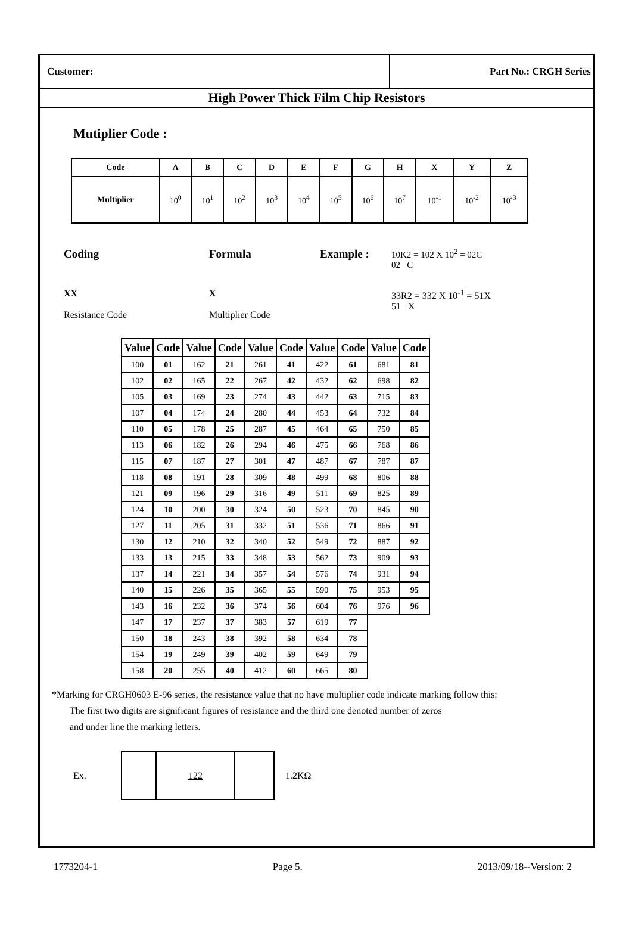Customer: Part No.: CRGH Series
High Power Thick Film Chip Resistors
Mutiplier Code :
| Code | A | B | C | D | E | F | G | H | X | Y | Z |
| --- | --- | --- | --- | --- | --- | --- | --- | --- | --- | --- | --- |
| Multiplier | 10<sup>0</sup> | 10<sup>1</sup> | 10<sup>2</sup> | 10<sup>3</sup> | 10<sup>4</sup> | 10<sup>5</sup> | 10<sup>6</sup> | 10<sup>7</sup> | 10<sup>-1</sup> | 10<sup>-2</sup> | 10<sup>-3</sup> |
Coding Formula Example :
10K2 = 102 X 10<sup>2</sup> = 02C
02 C
XX
Resistance Code
X
Multiplier Code
33R2 = 332 X 10<sup>-1</sup> = 51X
51 X
| Value | Code | Value | Code | Value | Code | Value | Code | Value | Code |
| --- | --- | --- | --- | --- | --- | --- | --- | --- | --- |
| 100 | 01 | 162 | 21 | 261 | 41 | 422 | 61 | 681 | 81 |
| 102 | 02 | 165 | 22 | 267 | 42 | 432 | 62 | 698 | 82 |
| 105 | 03 | 169 | 23 | 274 | 43 | 442 | 63 | 715 | 83 |
| 107 | 04 | 174 | 24 | 280 | 44 | 453 | 64 | 732 | 84 |
| 110 | 05 | 178 | 25 | 287 | 45 | 464 | 65 | 750 | 85 |
| 113 | 06 | 182 | 26 | 294 | 46 | 475 | 66 | 768 | 86 |
| 115 | 07 | 187 | 27 | 301 | 47 | 487 | 67 | 787 | 87 |
| 118 | 08 | 191 | 28 | 309 | 48 | 499 | 68 | 806 | 88 |
| 121 | 09 | 196 | 29 | 316 | 49 | 511 | 69 | 825 | 89 |
| 124 | 10 | 200 | 30 | 324 | 50 | 523 | 70 | 845 | 90 |
| 127 | 11 | 205 | 31 | 332 | 51 | 536 | 71 | 866 | 91 |
| 130 | 12 | 210 | 32 | 340 | 52 | 549 | 72 | 887 | 92 |
| 133 | 13 | 215 | 33 | 348 | 53 | 562 | 73 | 909 | 93 |
| 137 | 14 | 221 | 34 | 357 | 54 | 576 | 74 | 931 | 94 |
| 140 | 15 | 226 | 35 | 365 | 55 | 590 | 75 | 953 | 95 |
| 143 | 16 | 232 | 36 | 374 | 56 | 604 | 76 | 976 | 96 |
| 147 | 17 | 237 | 37 | 383 | 57 | 619 | 77 | | |
| 150 | 18 | 243 | 38 | 392 | 58 | 634 | 78 | | |
| 154 | 19 | 249 | 39 | 402 | 59 | 649 | 79 | | |
| 158 | 20 | 255 | 40 | 412 | 60 | 665 | 80 | | |
*Marking for CRGH0603 E-96 series, the resistance value that no have multiplier code indicate marking follow this:
The first two digits are significant figures of resistance and the third one denoted number of zeros
and under line the marking letters.
Ex.
| | 122 | |
1.2KΩ
1773204-1 Page 5. 2013/09/18--Version: 2